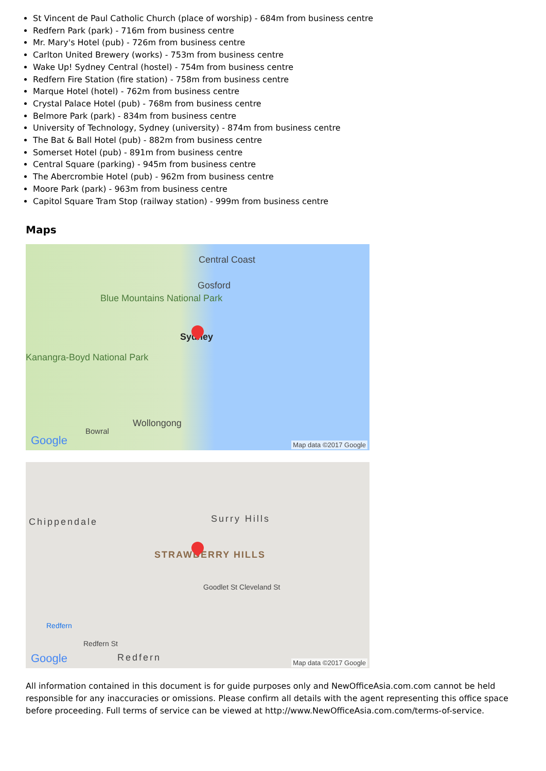St Vincent de Paul Catholic Church (place of worship) - 684m from business centre
Redfern Park (park) - 716m from business centre
Mr. Mary's Hotel (pub) - 726m from business centre
Carlton United Brewery (works) - 753m from business centre
Wake Up! Sydney Central (hostel) - 754m from business centre
Redfern Fire Station (fire station) - 758m from business centre
Marque Hotel (hotel) - 762m from business centre
Crystal Palace Hotel (pub) - 768m from business centre
Belmore Park (park) - 834m from business centre
University of Technology, Sydney (university) - 874m from business centre
The Bat & Ball Hotel (pub) - 882m from business centre
Somerset Hotel (pub) - 891m from business centre
Central Square (parking) - 945m from business centre
The Abercrombie Hotel (pub) - 962m from business centre
Moore Park (park) - 963m from business centre
Capitol Square Tram Stop (railway station) - 999m from business centre
Maps
Central Coast
Gosford
Blue Mountains National Park
Sydney
Kanangra-Boyd National Park
Wollongong
Bowral
Google Map data ©2017 Google
Chippendale Surry Hills
STRAWBERRY HILLS
Goodlet St Cleveland St
Redfern
Redfern St
Redfern
Google Map data ©2017 Google
All information contained in this document is for guide purposes only and NewOfficeAsia.com.com cannot be held responsible for any inaccuracies or omissions. Please confirm all details with the agent representing this office space before proceeding. Full terms of service can be viewed at http://www.NewOfficeAsia.com.com/terms-of-service.